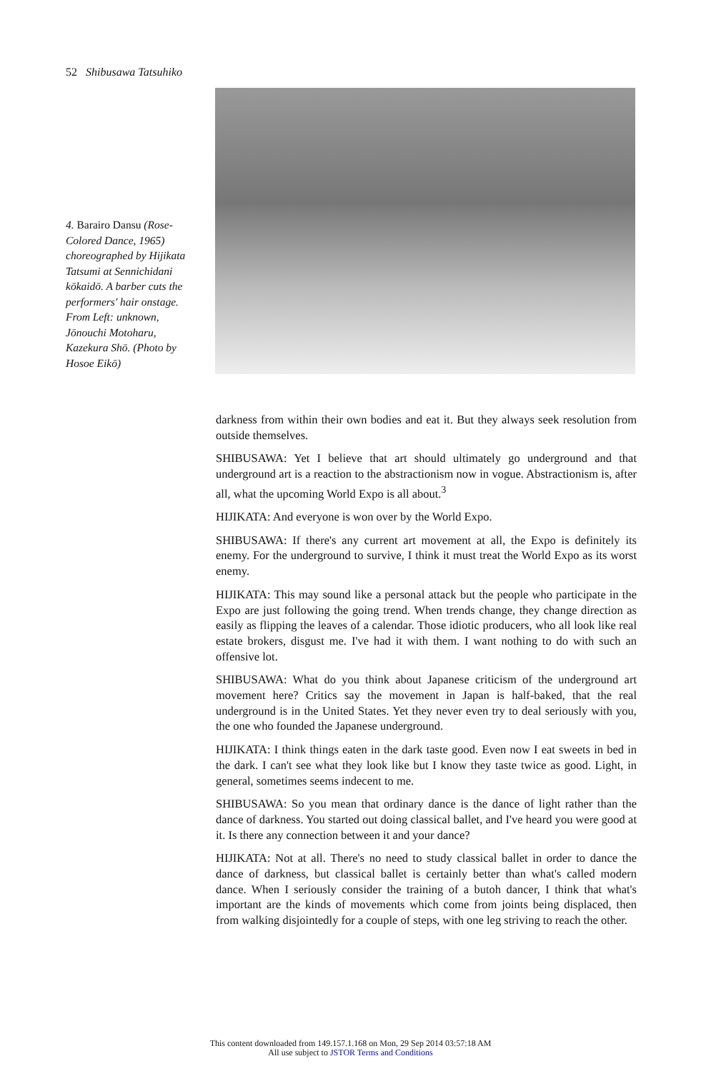52 Shibusawa Tatsuhiko
4. Barairo Dansu (Rose-Colored Dance, 1965) choreographed by Hijikata Tatsumi at Sennichidani kōkaidō. A barber cuts the performers' hair onstage. From Left: unknown, Jōnouchi Motoharu, Kazekura Shō. (Photo by Hosoe Eikō)
darkness from within their own bodies and eat it. But they always seek resolution from outside themselves.
SHIBUSAWA: Yet I believe that art should ultimately go underground and that underground art is a reaction to the abstractionism now in vogue. Abstractionism is, after all, what the upcoming World Expo is all about.<sup>3</sup>
HIJIKATA: And everyone is won over by the World Expo.
SHIBUSAWA: If there's any current art movement at all, the Expo is definitely its enemy. For the underground to survive, I think it must treat the World Expo as its worst enemy.
HIJIKATA: This may sound like a personal attack but the people who participate in the Expo are just following the going trend. When trends change, they change direction as easily as flipping the leaves of a calendar. Those idiotic producers, who all look like real estate brokers, disgust me. I've had it with them. I want nothing to do with such an offensive lot.
SHIBUSAWA: What do you think about Japanese criticism of the underground art movement here? Critics say the movement in Japan is half-baked, that the real underground is in the United States. Yet they never even try to deal seriously with you, the one who founded the Japanese underground.
HIJIKATA: I think things eaten in the dark taste good. Even now I eat sweets in bed in the dark. I can't see what they look like but I know they taste twice as good. Light, in general, sometimes seems indecent to me.
SHIBUSAWA: So you mean that ordinary dance is the dance of light rather than the dance of darkness. You started out doing classical ballet, and I've heard you were good at it. Is there any connection between it and your dance?
HIJIKATA: Not at all. There's no need to study classical ballet in order to dance the dance of darkness, but classical ballet is certainly better than what's called modern dance. When I seriously consider the training of a butoh dancer, I think that what's important are the kinds of movements which come from joints being displaced, then from walking disjointedly for a couple of steps, with one leg striving to reach the other.
This content downloaded from 149.157.1.168 on Mon, 29 Sep 2014 03:57:18 AM
All use subject to JSTOR Terms and Conditions